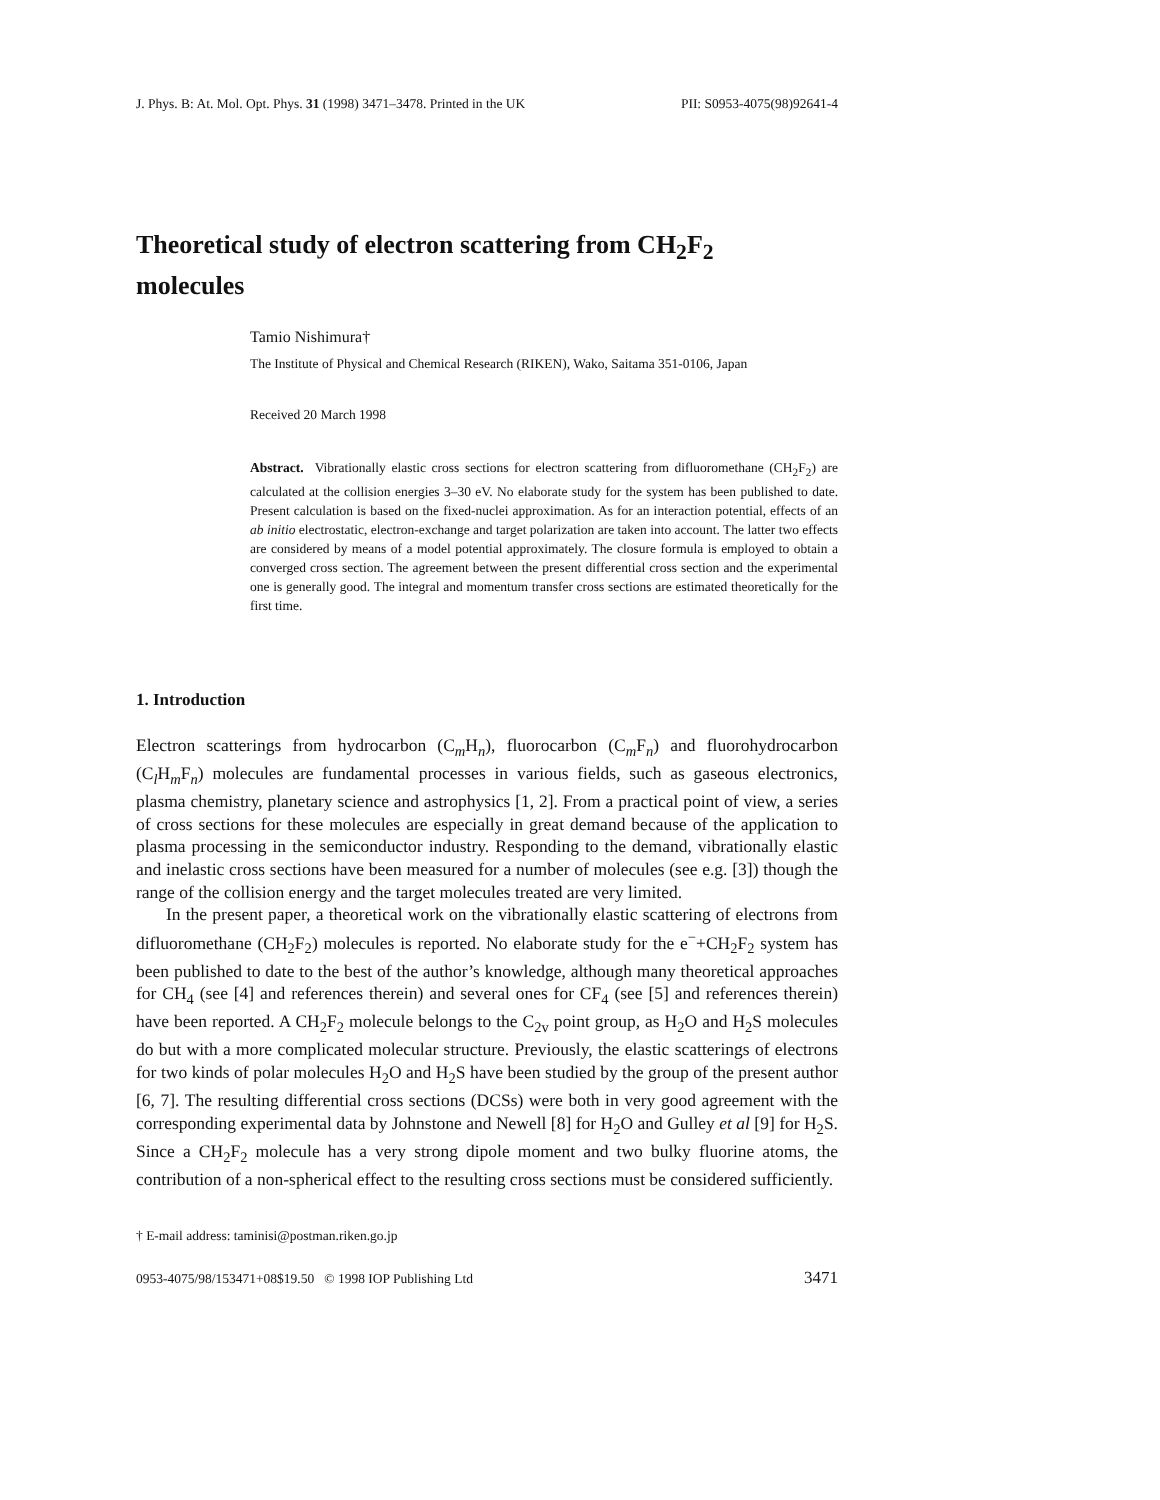J. Phys. B: At. Mol. Opt. Phys. 31 (1998) 3471–3478. Printed in the UK PII: S0953-4075(98)92641-4
Theoretical study of electron scattering from CH<sub>2</sub>F<sub>2</sub>
molecules
Tamio Nishimura†
The Institute of Physical and Chemical Research (RIKEN), Wako, Saitama 351-0106, Japan
Received 20 March 1998
Abstract. Vibrationally elastic cross sections for electron scattering from difluoromethane (CH<sub>2</sub>F<sub>2</sub>) are calculated at the collision energies 3–30 eV. No elaborate study for the system has been published to date. Present calculation is based on the fixed-nuclei approximation. As for an interaction potential, effects of an ab initio electrostatic, electron-exchange and target polarization are taken into account. The latter two effects are considered by means of a model potential approximately. The closure formula is employed to obtain a converged cross section. The agreement between the present differential cross section and the experimental one is generally good. The integral and momentum transfer cross sections are estimated theoretically for the first time.
1. Introduction
Electron scatterings from hydrocarbon (C<sub>m</sub>H<sub>n</sub>), fluorocarbon (C<sub>m</sub>F<sub>n</sub>) and fluorohydrocarbon (C<sub>l</sub>H<sub>m</sub>F<sub>n</sub>) molecules are fundamental processes in various fields, such as gaseous electronics, plasma chemistry, planetary science and astrophysics [1, 2]. From a practical point of view, a series of cross sections for these molecules are especially in great demand because of the application to plasma processing in the semiconductor industry. Responding to the demand, vibrationally elastic and inelastic cross sections have been measured for a number of molecules (see e.g. [3]) though the range of the collision energy and the target molecules treated are very limited.
In the present paper, a theoretical work on the vibrationally elastic scattering of electrons from difluoromethane (CH<sub>2</sub>F<sub>2</sub>) molecules is reported. No elaborate study for the e<sup>−</sup>+CH<sub>2</sub>F<sub>2</sub> system has been published to date to the best of the author’s knowledge, although many theoretical approaches for CH<sub>4</sub> (see [4] and references therein) and several ones for CF<sub>4</sub> (see [5] and references therein) have been reported. A CH<sub>2</sub>F<sub>2</sub> molecule belongs to the C<sub>2v</sub> point group, as H<sub>2</sub>O and H<sub>2</sub>S molecules do but with a more complicated molecular structure. Previously, the elastic scatterings of electrons for two kinds of polar molecules H<sub>2</sub>O and H<sub>2</sub>S have been studied by the group of the present author [6, 7]. The resulting differential cross sections (DCSs) were both in very good agreement with the corresponding experimental data by Johnstone and Newell [8] for H<sub>2</sub>O and Gulley et al [9] for H<sub>2</sub>S. Since a CH<sub>2</sub>F<sub>2</sub> molecule has a very strong dipole moment and two bulky fluorine atoms, the contribution of a non-spherical effect to the resulting cross sections must be considered sufficiently.
† E-mail address: taminisi@postman.riken.go.jp
0953-4075/98/153471+08$19.50 © 1998 IOP Publishing Ltd 3471